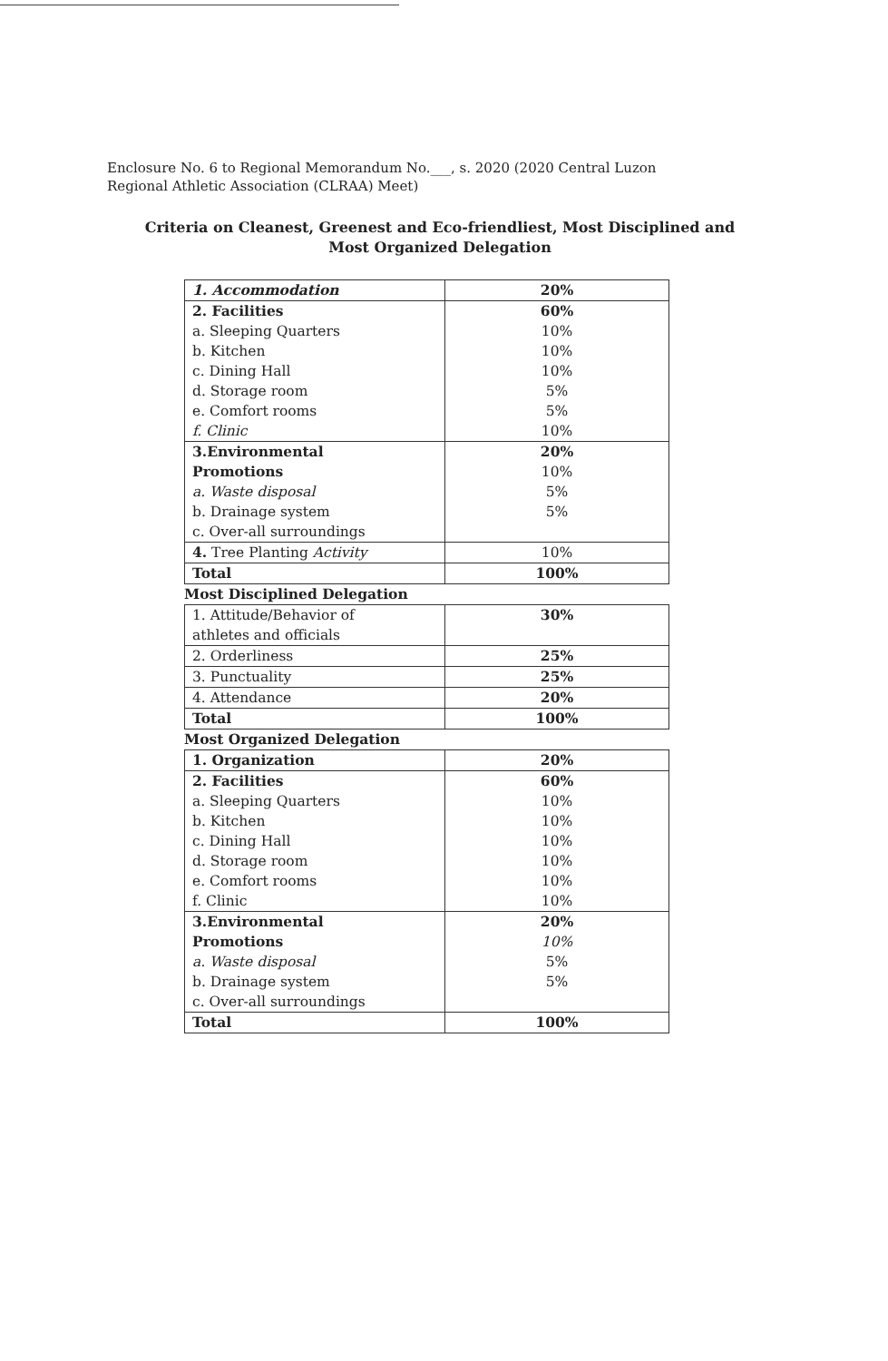Enclosure No. 6 to Regional Memorandum No.___, s. 2020 (2020 Central Luzon
Regional Athletic Association (CLRAA) Meet)
Criteria on Cleanest, Greenest and Eco-friendliest, Most Disciplined and
Most Organized Delegation
| 1. Accommodation | 20% |
| 2. Facilities | 60% |
| a. Sleeping Quarters | 10% |
| b. Kitchen | 10% |
| c. Dining Hall | 10% |
| d. Storage room | 5% |
| e. Comfort rooms | 5% |
| f. Clinic | 10% |
| 3.Environmental | 20% |
| Promotions | 10% |
| a. Waste disposal | 5% |
| b. Drainage system | 5% |
| c. Over-all surroundings | |
| 4. Tree Planting Activity | 10% |
| Total | 100% |
Most Disciplined Delegation
| 1. Attitude/Behavior of | 30% |
| athletes and officials | |
| 2. Orderliness | 25% |
| 3. Punctuality | 25% |
| 4. Attendance | 20% |
| Total | 100% |
Most Organized Delegation
| 1. Organization | 20% |
| 2. Facilities | 60% |
| a. Sleeping Quarters | 10% |
| b. Kitchen | 10% |
| c. Dining Hall | 10% |
| d. Storage room | 10% |
| e. Comfort rooms | 10% |
| f. Clinic | 10% |
| 3.Environmental | 20% |
| Promotions | 10% |
| a. Waste disposal | 5% |
| b. Drainage system | 5% |
| c. Over-all surroundings | |
| Total | 100% |